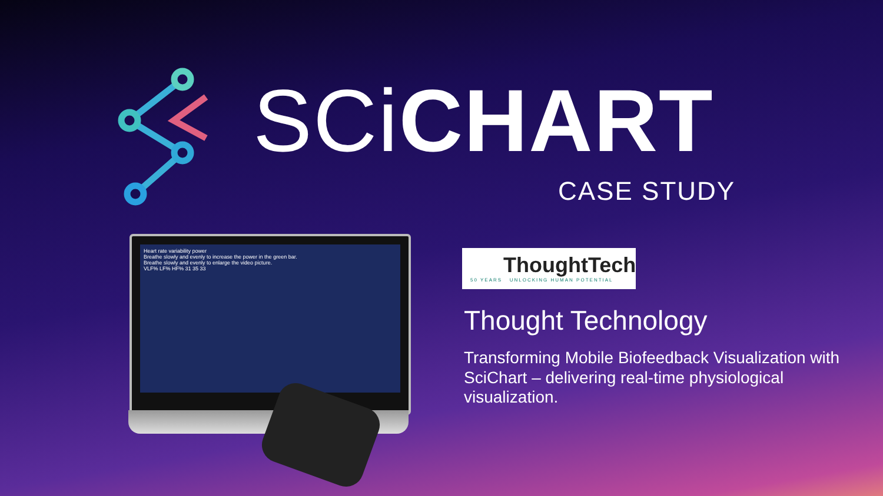SCiCHART
CASE STUDY
Heart rate variability power
Breathe slowly and evenly to increase the power in the green bar.
Breathe slowly and evenly to enlarge the video picture.
VLF% LF% HF% 31 35 33
ThoughtTech
50 YEARS UNLOCKING HUMAN POTENTIAL
Thought Technology
Transforming Mobile Biofeedback Visualization with SciChart – delivering real-time physiological visualization.